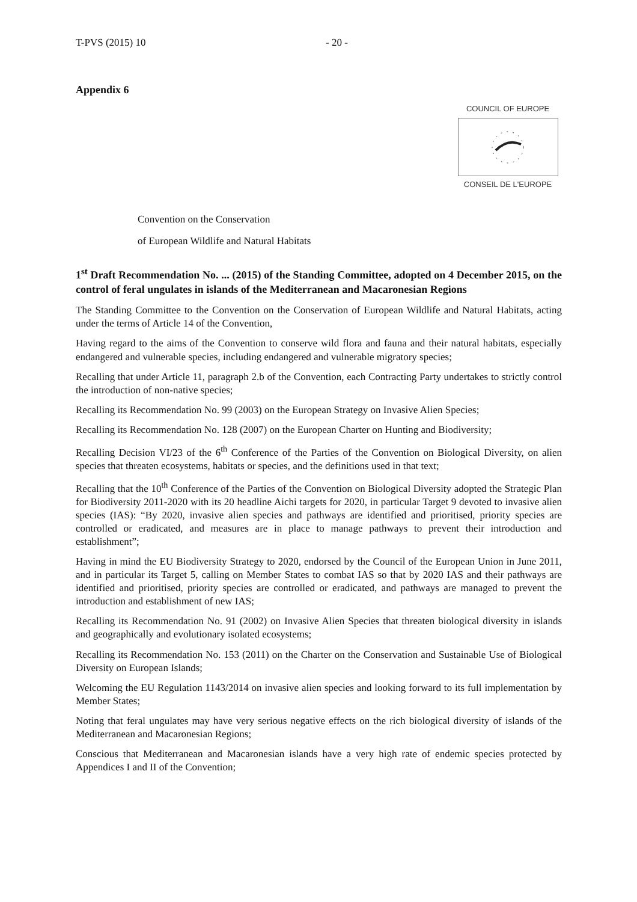T-PVS (2015) 10 - 20 -
Appendix 6
COUNCIL OF EUROPE
CONSEIL DE L'EUROPE
Convention on the Conservation
of European Wildlife and Natural Habitats
1<sup>st</sup> Draft Recommendation No. ... (2015) of the Standing Committee, adopted on 4 December 2015, on the control of feral ungulates in islands of the Mediterranean and Macaronesian Regions
The Standing Committee to the Convention on the Conservation of European Wildlife and Natural Habitats, acting under the terms of Article 14 of the Convention,
Having regard to the aims of the Convention to conserve wild flora and fauna and their natural habitats, especially endangered and vulnerable species, including endangered and vulnerable migratory species;
Recalling that under Article 11, paragraph 2.b of the Convention, each Contracting Party undertakes to strictly control the introduction of non-native species;
Recalling its Recommendation No. 99 (2003) on the European Strategy on Invasive Alien Species;
Recalling its Recommendation No. 128 (2007) on the European Charter on Hunting and Biodiversity;
Recalling Decision VI/23 of the 6<sup>th</sup> Conference of the Parties of the Convention on Biological Diversity, on alien species that threaten ecosystems, habitats or species, and the definitions used in that text;
Recalling that the 10<sup>th</sup> Conference of the Parties of the Convention on Biological Diversity adopted the Strategic Plan for Biodiversity 2011-2020 with its 20 headline Aichi targets for 2020, in particular Target 9 devoted to invasive alien species (IAS): “By 2020, invasive alien species and pathways are identified and prioritised, priority species are controlled or eradicated, and measures are in place to manage pathways to prevent their introduction and establishment”;
Having in mind the EU Biodiversity Strategy to 2020, endorsed by the Council of the European Union in June 2011, and in particular its Target 5, calling on Member States to combat IAS so that by 2020 IAS and their pathways are identified and prioritised, priority species are controlled or eradicated, and pathways are managed to prevent the introduction and establishment of new IAS;
Recalling its Recommendation No. 91 (2002) on Invasive Alien Species that threaten biological diversity in islands and geographically and evolutionary isolated ecosystems;
Recalling its Recommendation No. 153 (2011) on the Charter on the Conservation and Sustainable Use of Biological Diversity on European Islands;
Welcoming the EU Regulation 1143/2014 on invasive alien species and looking forward to its full implementation by Member States;
Noting that feral ungulates may have very serious negative effects on the rich biological diversity of islands of the Mediterranean and Macaronesian Regions;
Conscious that Mediterranean and Macaronesian islands have a very high rate of endemic species protected by Appendices I and II of the Convention;